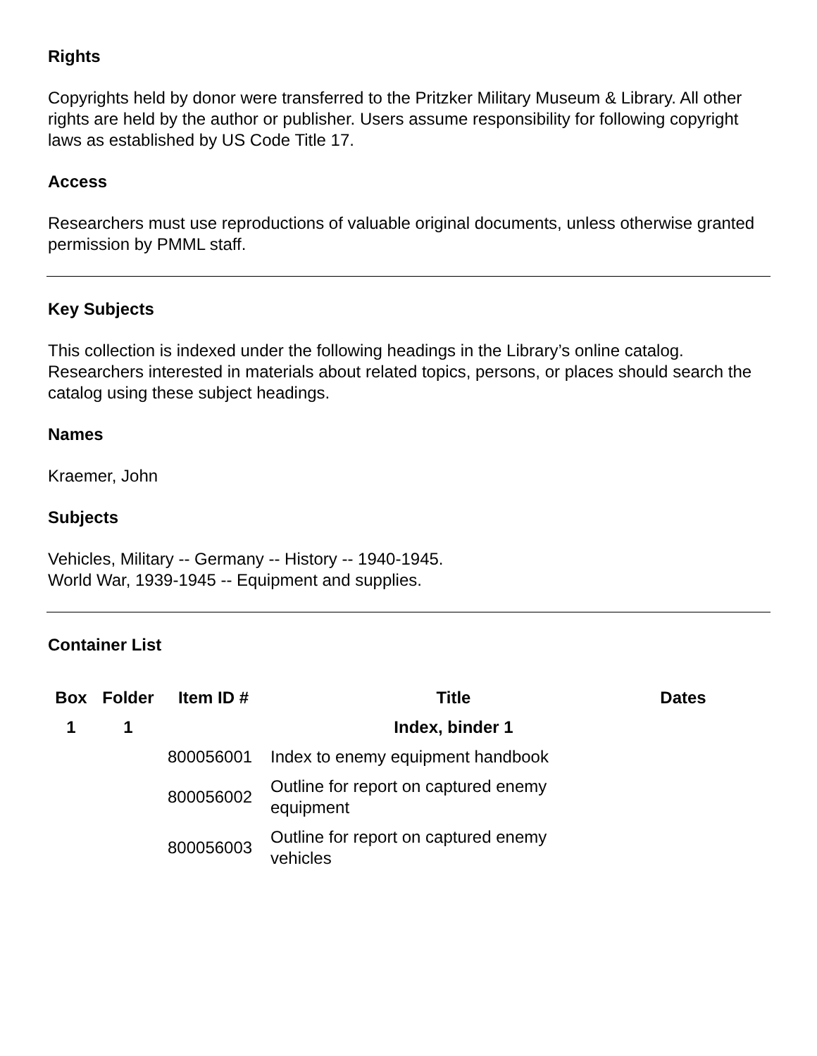Rights
Copyrights held by donor were transferred to the Pritzker Military Museum & Library. All other rights are held by the author or publisher. Users assume responsibility for following copyright laws as established by US Code Title 17.
Access
Researchers must use reproductions of valuable original documents, unless otherwise granted permission by PMML staff.
Key Subjects
This collection is indexed under the following headings in the Library’s online catalog. Researchers interested in materials about related topics, persons, or places should search the catalog using these subject headings.
Names
Kraemer, John
Subjects
Vehicles, Military -- Germany -- History -- 1940-1945.
World War, 1939-1945 -- Equipment and supplies.
Container List
| Box | Folder | Item ID # | Title | Dates |
| --- | --- | --- | --- | --- |
| 1 | 1 | | Index, binder 1 | |
| | | 800056001 | Index to enemy equipment handbook | |
| | | 800056002 | Outline for report on captured enemy equipment | |
| | | 800056003 | Outline for report on captured enemy vehicles | |